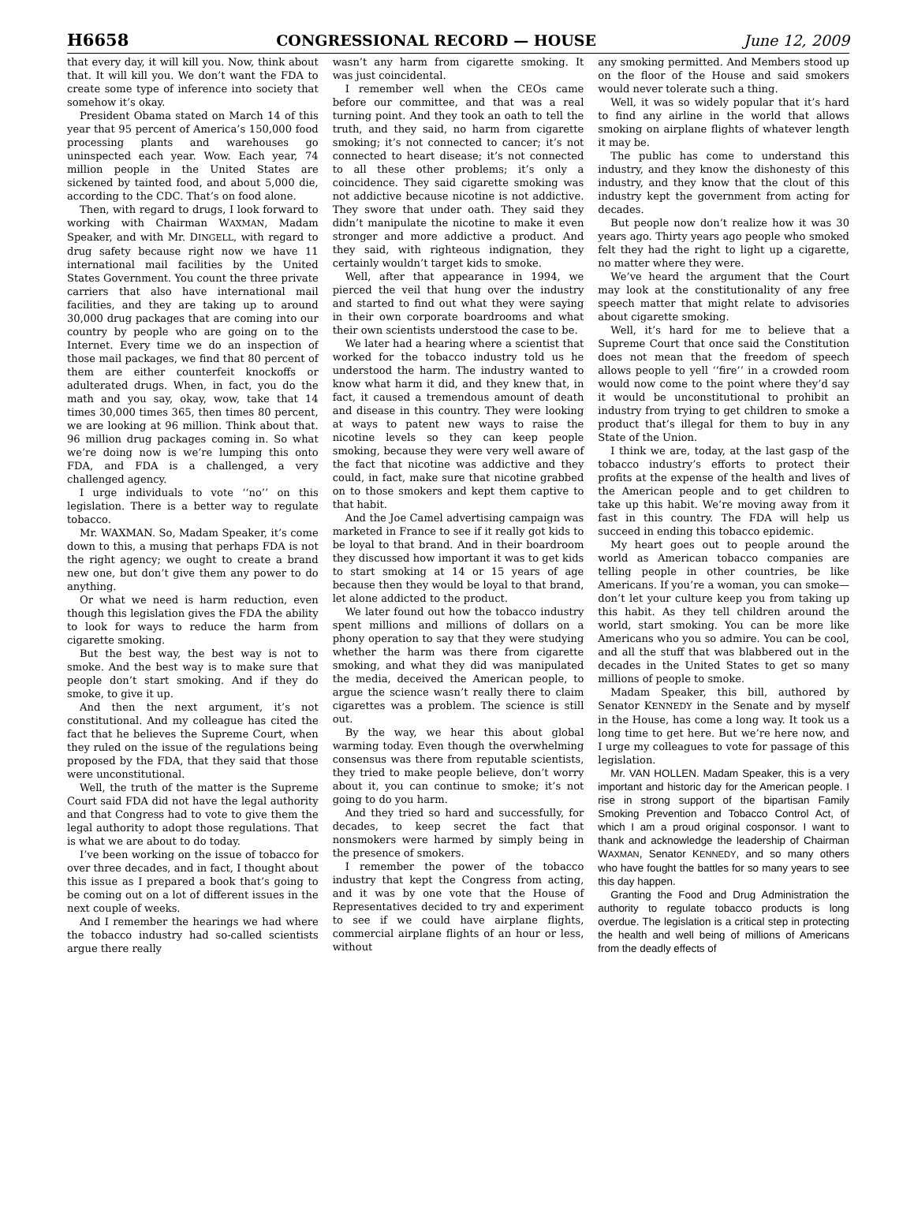H6658 CONGRESSIONAL RECORD — HOUSE June 12, 2009
that every day, it will kill you. Now, think about that. It will kill you. We don’t want the FDA to create some type of inference into society that somehow it’s okay.
President Obama stated on March 14 of this year that 95 percent of America’s 150,000 food processing plants and warehouses go uninspected each year. Wow. Each year, 74 million people in the United States are sickened by tainted food, and about 5,000 die, according to the CDC. That’s on food alone.
Then, with regard to drugs, I look forward to working with Chairman WAXMAN, Madam Speaker, and with Mr. DINGELL, with regard to drug safety because right now we have 11 international mail facilities by the United States Government. You count the three private carriers that also have international mail facilities, and they are taking up to around 30,000 drug packages that are coming into our country by people who are going on to the Internet. Every time we do an inspection of those mail packages, we find that 80 percent of them are either counterfeit knockoffs or adulterated drugs. When, in fact, you do the math and you say, okay, wow, take that 14 times 30,000 times 365, then times 80 percent, we are looking at 96 million. Think about that. 96 million drug packages coming in. So what we’re doing now is we’re lumping this onto FDA, and FDA is a challenged, a very challenged agency.
I urge individuals to vote ‘‘no’’ on this legislation. There is a better way to regulate tobacco.
Mr. WAXMAN. So, Madam Speaker, it’s come down to this, a musing that perhaps FDA is not the right agency; we ought to create a brand new one, but don’t give them any power to do anything.
Or what we need is harm reduction, even though this legislation gives the FDA the ability to look for ways to reduce the harm from cigarette smoking.
But the best way, the best way is not to smoke. And the best way is to make sure that people don’t start smoking. And if they do smoke, to give it up.
And then the next argument, it’s not constitutional. And my colleague has cited the fact that he believes the Supreme Court, when they ruled on the issue of the regulations being proposed by the FDA, that they said that those were unconstitutional.
Well, the truth of the matter is the Supreme Court said FDA did not have the legal authority and that Congress had to vote to give them the legal authority to adopt those regulations. That is what we are about to do today.
I’ve been working on the issue of tobacco for over three decades, and in fact, I thought about this issue as I prepared a book that’s going to be coming out on a lot of different issues in the next couple of weeks.
And I remember the hearings we had where the tobacco industry had so-called scientists argue there really
wasn’t any harm from cigarette smoking. It was just coincidental.
I remember well when the CEOs came before our committee, and that was a real turning point. And they took an oath to tell the truth, and they said, no harm from cigarette smoking; it’s not connected to cancer; it’s not connected to heart disease; it’s not connected to all these other problems; it’s only a coincidence. They said cigarette smoking was not addictive because nicotine is not addictive. They swore that under oath. They said they didn’t manipulate the nicotine to make it even stronger and more addictive a product. And they said, with righteous indignation, they certainly wouldn’t target kids to smoke.
Well, after that appearance in 1994, we pierced the veil that hung over the industry and started to find out what they were saying in their own corporate boardrooms and what their own scientists understood the case to be.
We later had a hearing where a scientist that worked for the tobacco industry told us he understood the harm. The industry wanted to know what harm it did, and they knew that, in fact, it caused a tremendous amount of death and disease in this country. They were looking at ways to patent new ways to raise the nicotine levels so they can keep people smoking, because they were very well aware of the fact that nicotine was addictive and they could, in fact, make sure that nicotine grabbed on to those smokers and kept them captive to that habit.
And the Joe Camel advertising campaign was marketed in France to see if it really got kids to be loyal to that brand. And in their boardroom they discussed how important it was to get kids to start smoking at 14 or 15 years of age because then they would be loyal to that brand, let alone addicted to the product.
We later found out how the tobacco industry spent millions and millions of dollars on a phony operation to say that they were studying whether the harm was there from cigarette smoking, and what they did was manipulated the media, deceived the American people, to argue the science wasn’t really there to claim cigarettes was a problem. The science is still out.
By the way, we hear this about global warming today. Even though the overwhelming consensus was there from reputable scientists, they tried to make people believe, don’t worry about it, you can continue to smoke; it’s not going to do you harm.
And they tried so hard and successfully, for decades, to keep secret the fact that nonsmokers were harmed by simply being in the presence of smokers.
I remember the power of the tobacco industry that kept the Congress from acting, and it was by one vote that the House of Representatives decided to try and experiment to see if we could have airplane flights, commercial airplane flights of an hour or less, without
any smoking permitted. And Members stood up on the floor of the House and said smokers would never tolerate such a thing.
Well, it was so widely popular that it’s hard to find any airline in the world that allows smoking on airplane flights of whatever length it may be.
The public has come to understand this industry, and they know the dishonesty of this industry, and they know that the clout of this industry kept the government from acting for decades.
But people now don’t realize how it was 30 years ago. Thirty years ago people who smoked felt they had the right to light up a cigarette, no matter where they were.
We’ve heard the argument that the Court may look at the constitutionality of any free speech matter that might relate to advisories about cigarette smoking.
Well, it’s hard for me to believe that a Supreme Court that once said the Constitution does not mean that the freedom of speech allows people to yell ‘‘fire’’ in a crowded room would now come to the point where they’d say it would be unconstitutional to prohibit an industry from trying to get children to smoke a product that’s illegal for them to buy in any State of the Union.
I think we are, today, at the last gasp of the tobacco industry’s efforts to protect their profits at the expense of the health and lives of the American people and to get children to take up this habit. We’re moving away from it fast in this country. The FDA will help us succeed in ending this tobacco epidemic.
My heart goes out to people around the world as American tobacco companies are telling people in other countries, be like Americans. If you’re a woman, you can smoke—don’t let your culture keep you from taking up this habit. As they tell children around the world, start smoking. You can be more like Americans who you so admire. You can be cool, and all the stuff that was blabbered out in the decades in the United States to get so many millions of people to smoke.
Madam Speaker, this bill, authored by Senator KENNEDY in the Senate and by myself in the House, has come a long way. It took us a long time to get here. But we’re here now, and I urge my colleagues to vote for passage of this legislation.
Mr. VAN HOLLEN. Madam Speaker, this is a very important and historic day for the American people. I rise in strong support of the bipartisan Family Smoking Prevention and Tobacco Control Act, of which I am a proud original cosponsor. I want to thank and acknowledge the leadership of Chairman WAXMAN, Senator KENNEDY, and so many others who have fought the battles for so many years to see this day happen.
Granting the Food and Drug Administration the authority to regulate tobacco products is long overdue. The legislation is a critical step in protecting the health and well being of millions of Americans from the deadly effects of